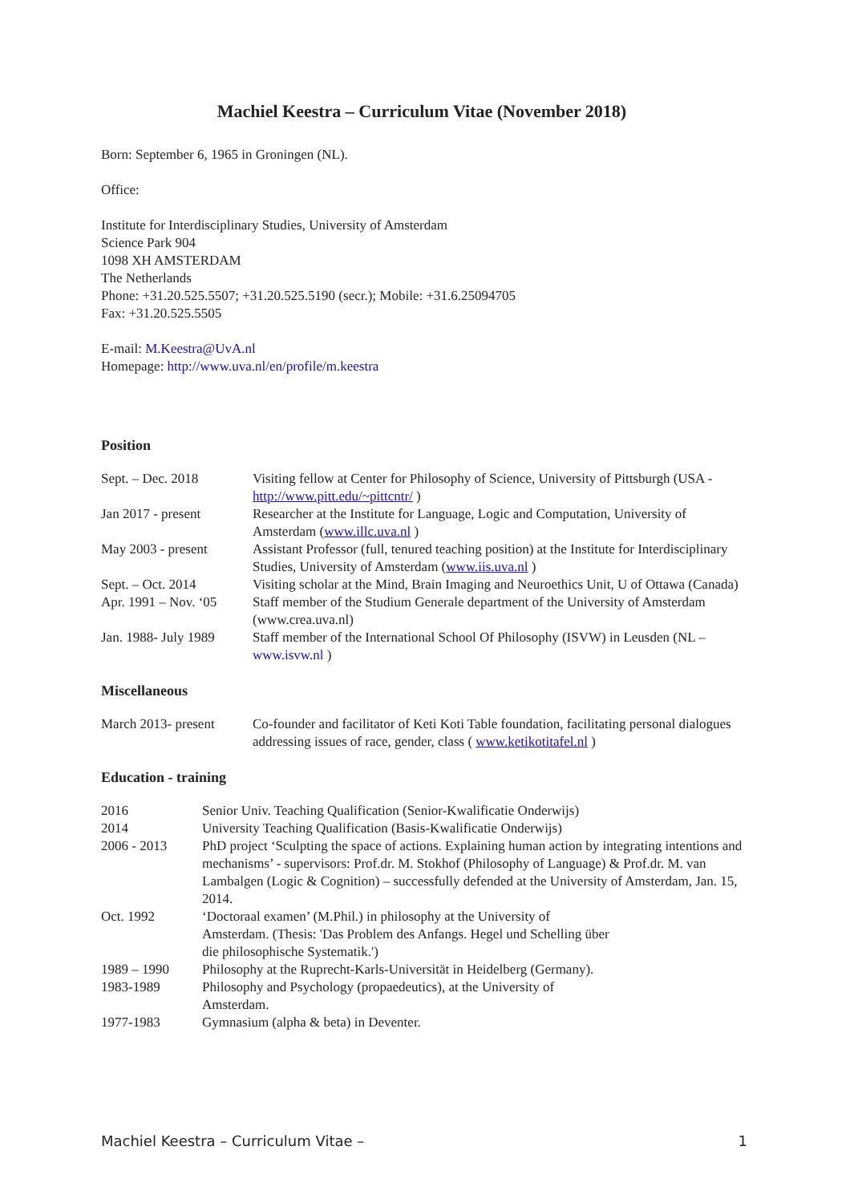Machiel Keestra – Curriculum Vitae (November 2018)
Born: September 6, 1965 in Groningen (NL).
Office:
Institute for Interdisciplinary Studies, University of Amsterdam
Science Park 904
1098 XH AMSTERDAM
The Netherlands
Phone: +31.20.525.5507; +31.20.525.5190 (secr.); Mobile: +31.6.25094705
Fax: +31.20.525.5505
E-mail: M.Keestra@UvA.nl
Homepage: http://www.uva.nl/en/profile/m.keestra
Position
| Sept. – Dec. 2018 | Visiting fellow at Center for Philosophy of Science, University of Pittsburgh (USA - http://www.pitt.edu/~pittcntr/ ) |
| Jan 2017 - present | Researcher at the Institute for Language, Logic and Computation, University of Amsterdam ( www.illc.uva.nl ) |
| May 2003 - present | Assistant Professor (full, tenured teaching position) at the Institute for Interdisciplinary Studies, University of Amsterdam ( www.iis.uva.nl ) |
| Sept. – Oct. 2014 | Visiting scholar at the Mind, Brain Imaging and Neuroethics Unit, U of Ottawa (Canada) |
| Apr. 1991 – Nov. ‘05 | Staff member of the Studium Generale department of the University of Amsterdam (www.crea.uva.nl) |
| Jan. 1988- July 1989 | Staff member of the International School Of Philosophy (ISVW) in Leusden (NL – www.isvw.nl ) |
Miscellaneous
| March 2013- present | Co-founder and facilitator of Keti Koti Table foundation, facilitating personal dialogues addressing issues of race, gender, class ( www.ketikotitafel.nl ) |
Education - training
| 2016 | Senior Univ. Teaching Qualification (Senior-Kwalificatie Onderwijs) |
| 2014 | University Teaching Qualification (Basis-Kwalificatie Onderwijs) |
| 2006 - 2013 | PhD project ‘Sculpting the space of actions. Explaining human action by integrating intentions and mechanisms’ - supervisors: Prof.dr. M. Stokhof (Philosophy of Language) & Prof.dr. M. van Lambalgen (Logic & Cognition) – successfully defended at the University of Amsterdam, Jan. 15, 2014. |
| Oct. 1992 | ‘Doctoraal examen’ (M.Phil.) in philosophy at the University of Amsterdam. (Thesis: 'Das Problem des Anfangs. Hegel und Schelling über die philosophische Systematik.') |
| 1989 – 1990 | Philosophy at the Ruprecht-Karls-Universität in Heidelberg (Germany). |
| 1983-1989 | Philosophy and Psychology (propaedeutics), at the University of Amsterdam. |
| 1977-1983 | Gymnasium (alpha & beta) in Deventer. |
Machiel Keestra – Curriculum Vitae – 1